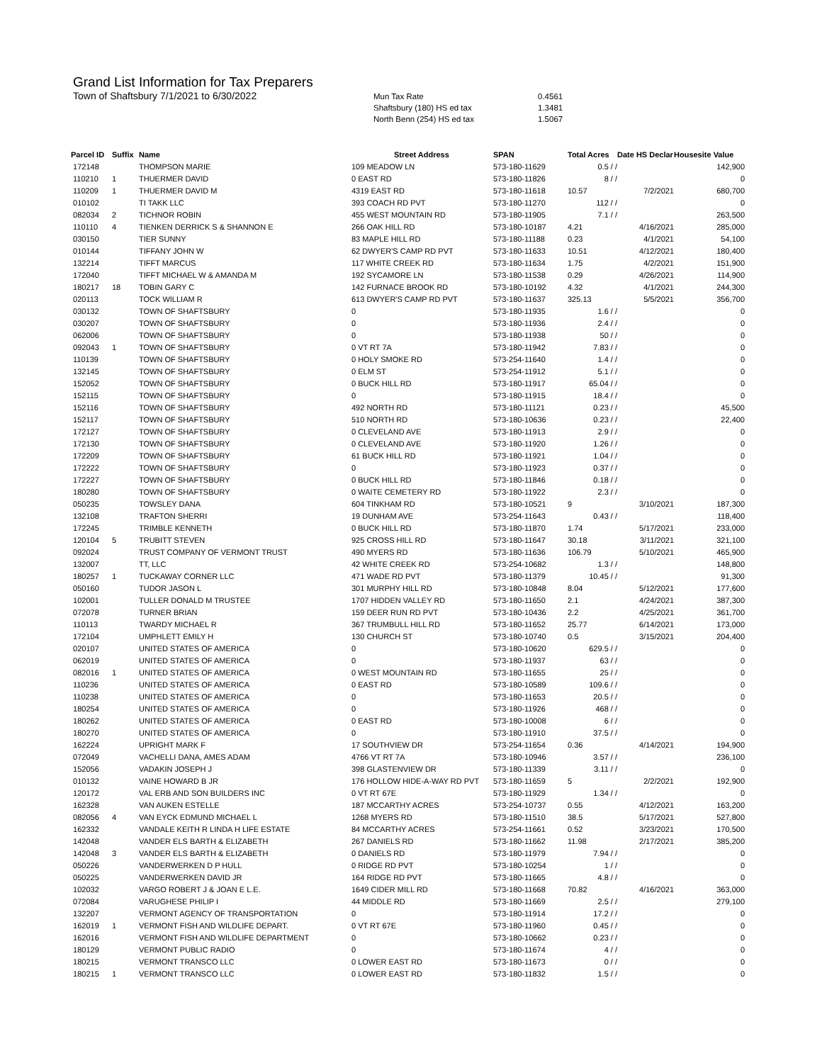Grand List Information for Tax Preparers
Town of Shaftsbury 7/1/2021 to 6/30/2022
| Mun Tax Rate | 0.4561 |
| Shaftsbury (180) HS ed tax | 1.3481 |
| North Benn (254) HS ed tax | 1.5067 |
| Parcel ID | Suffix | Name | Street Address | SPAN | Total Acres | Date HS Declar | Housesite Value |
| --- | --- | --- | --- | --- | --- | --- | --- |
| 172148 | | THOMPSON MARIE | 109 MEADOW LN | 573-180-11629 | 0.5 / / | | 142,900 |
| 110210 | 1 | THUERMER DAVID | 0 EAST RD | 573-180-11826 | 8 / / | | 0 |
| 110209 | 1 | THUERMER DAVID M | 4319 EAST RD | 573-180-11618 | 10.57 | 7/2/2021 | 680,700 |
| 010102 | | TI TAKK LLC | 393 COACH RD PVT | 573-180-11270 | 112 / / | | 0 |
| 082034 | 2 | TICHNOR ROBIN | 455 WEST MOUNTAIN RD | 573-180-11905 | 7.1 / / | | 263,500 |
| 110110 | 4 | TIENKEN DERRICK S & SHANNON E | 266 OAK HILL RD | 573-180-10187 | 4.21 | 4/16/2021 | 285,000 |
| 030150 | | TIER SUNNY | 83 MAPLE HILL RD | 573-180-11188 | 0.23 | 4/1/2021 | 54,100 |
| 010144 | | TIFFANY JOHN W | 62 DWYER'S CAMP RD PVT | 573-180-11633 | 10.51 | 4/12/2021 | 180,400 |
| 132214 | | TIFFT MARCUS | 117 WHITE CREEK RD | 573-180-11634 | 1.75 | 4/2/2021 | 151,900 |
| 172040 | | TIFFT MICHAEL W & AMANDA M | 192 SYCAMORE LN | 573-180-11538 | 0.29 | 4/26/2021 | 114,900 |
| 180217 | 18 | TOBIN GARY C | 142 FURNACE BROOK RD | 573-180-10192 | 4.32 | 4/1/2021 | 244,300 |
| 020113 | | TOCK WILLIAM R | 613 DWYER'S CAMP RD PVT | 573-180-11637 | 325.13 | 5/5/2021 | 356,700 |
| 030132 | | TOWN OF SHAFTSBURY | 0 | 573-180-11935 | 1.6 / / | | 0 |
| 030207 | | TOWN OF SHAFTSBURY | 0 | 573-180-11936 | 2.4 / / | | 0 |
| 062006 | | TOWN OF SHAFTSBURY | 0 | 573-180-11938 | 50 / / | | 0 |
| 092043 | 1 | TOWN OF SHAFTSBURY | 0 VT RT 7A | 573-180-11942 | 7.83 / / | | 0 |
| 110139 | | TOWN OF SHAFTSBURY | 0 HOLY SMOKE RD | 573-254-11640 | 1.4 / / | | 0 |
| 132145 | | TOWN OF SHAFTSBURY | 0 ELM ST | 573-254-11912 | 5.1 / / | | 0 |
| 152052 | | TOWN OF SHAFTSBURY | 0 BUCK HILL RD | 573-180-11917 | 65.04 / / | | 0 |
| 152115 | | TOWN OF SHAFTSBURY | 0 | 573-180-11915 | 18.4 / / | | 0 |
| 152116 | | TOWN OF SHAFTSBURY | 492 NORTH RD | 573-180-11121 | 0.23 / / | | 45,500 |
| 152117 | | TOWN OF SHAFTSBURY | 510 NORTH RD | 573-180-10636 | 0.23 / / | | 22,400 |
| 172127 | | TOWN OF SHAFTSBURY | 0 CLEVELAND AVE | 573-180-11913 | 2.9 / / | | 0 |
| 172130 | | TOWN OF SHAFTSBURY | 0 CLEVELAND AVE | 573-180-11920 | 1.26 / / | | 0 |
| 172209 | | TOWN OF SHAFTSBURY | 61 BUCK HILL RD | 573-180-11921 | 1.04 / / | | 0 |
| 172222 | | TOWN OF SHAFTSBURY | 0 | 573-180-11923 | 0.37 / / | | 0 |
| 172227 | | TOWN OF SHAFTSBURY | 0 BUCK HILL RD | 573-180-11846 | 0.18 / / | | 0 |
| 180280 | | TOWN OF SHAFTSBURY | 0 WAITE CEMETERY RD | 573-180-11922 | 2.3 / / | | 0 |
| 050235 | | TOWSLEY DANA | 604 TINKHAM RD | 573-180-10521 | 9 | 3/10/2021 | 187,300 |
| 132108 | | TRAFTON SHERRI | 19 DUNHAM AVE | 573-254-11643 | 0.43 / / | | 118,400 |
| 172245 | | TRIMBLE KENNETH | 0 BUCK HILL RD | 573-180-11870 | 1.74 | 5/17/2021 | 233,000 |
| 120104 | 5 | TRUBITT STEVEN | 925 CROSS HILL RD | 573-180-11647 | 30.18 | 3/11/2021 | 321,100 |
| 092024 | | TRUST COMPANY OF VERMONT TRUST | 490 MYERS RD | 573-180-11636 | 106.79 | 5/10/2021 | 465,900 |
| 132007 | | TT, LLC | 42 WHITE CREEK RD | 573-254-10682 | 1.3 / / | | 148,800 |
| 180257 | 1 | TUCKAWAY CORNER LLC | 471 WADE RD PVT | 573-180-11379 | 10.45 / / | | 91,300 |
| 050160 | | TUDOR JASON L | 301 MURPHY HILL RD | 573-180-10848 | 8.04 | 5/12/2021 | 177,600 |
| 102001 | | TULLER DONALD M TRUSTEE | 1707 HIDDEN VALLEY RD | 573-180-11650 | 2.1 | 4/24/2021 | 387,300 |
| 072078 | | TURNER BRIAN | 159 DEER RUN RD PVT | 573-180-10436 | 2.2 | 4/25/2021 | 361,700 |
| 110113 | | TWARDY MICHAEL R | 367 TRUMBULL HILL RD | 573-180-11652 | 25.77 | 6/14/2021 | 173,000 |
| 172104 | | UMPHLETT EMILY H | 130 CHURCH ST | 573-180-10740 | 0.5 | 3/15/2021 | 204,400 |
| 020107 | | UNITED STATES OF AMERICA | 0 | 573-180-10620 | 629.5 / / | | 0 |
| 062019 | | UNITED STATES OF AMERICA | 0 | 573-180-11937 | 63 / / | | 0 |
| 082016 | 1 | UNITED STATES OF AMERICA | 0 WEST MOUNTAIN RD | 573-180-11655 | 25 / / | | 0 |
| 110236 | | UNITED STATES OF AMERICA | 0 EAST RD | 573-180-10589 | 109.6 / / | | 0 |
| 110238 | | UNITED STATES OF AMERICA | 0 | 573-180-11653 | 20.5 / / | | 0 |
| 180254 | | UNITED STATES OF AMERICA | 0 | 573-180-11926 | 468 / / | | 0 |
| 180262 | | UNITED STATES OF AMERICA | 0 EAST RD | 573-180-10008 | 6 / / | | 0 |
| 180270 | | UNITED STATES OF AMERICA | 0 | 573-180-11910 | 37.5 / / | | 0 |
| 162224 | | UPRIGHT MARK F | 17 SOUTHVIEW DR | 573-254-11654 | 0.36 | 4/14/2021 | 194,900 |
| 072049 | | VACHELLI DANA, AMES ADAM | 4766 VT RT 7A | 573-180-10946 | 3.57 / / | | 236,100 |
| 152056 | | VADAKIN JOSEPH J | 398 GLASTENVIEW DR | 573-180-11339 | 3.11 / / | | 0 |
| 010132 | | VAINE HOWARD B JR | 176 HOLLOW HIDE-A-WAY RD PVT | 573-180-11659 | 5 | 2/2/2021 | 192,900 |
| 120172 | | VAL ERB AND SON BUILDERS INC | 0 VT RT 67E | 573-180-11929 | 1.34 / / | | 0 |
| 162328 | | VAN AUKEN ESTELLE | 187 MCCARTHY ACRES | 573-254-10737 | 0.55 | 4/12/2021 | 163,200 |
| 082056 | 4 | VAN EYCK EDMUND MICHAEL L | 1268 MYERS RD | 573-180-11510 | 38.5 | 5/17/2021 | 527,800 |
| 162332 | | VANDALE KEITH R LINDA H LIFE ESTATE | 84 MCCARTHY ACRES | 573-254-11661 | 0.52 | 3/23/2021 | 170,500 |
| 142048 | | VANDER ELS BARTH & ELIZABETH | 267 DANIELS RD | 573-180-11662 | 11.98 | 2/17/2021 | 385,200 |
| 142048 | 3 | VANDER ELS BARTH & ELIZABETH | 0 DANIELS RD | 573-180-11979 | 7.94 / / | | 0 |
| 050226 | | VANDERWERKEN D P HULL | 0 RIDGE RD PVT | 573-180-10254 | 1 / / | | 0 |
| 050225 | | VANDERWERKEN DAVID JR | 164 RIDGE RD PVT | 573-180-11665 | 4.8 / / | | 0 |
| 102032 | | VARGO ROBERT J & JOAN E L.E. | 1649 CIDER MILL RD | 573-180-11668 | 70.82 | 4/16/2021 | 363,000 |
| 072084 | | VARUGHESE PHILIP I | 44 MIDDLE RD | 573-180-11669 | 2.5 / / | | 279,100 |
| 132207 | | VERMONT AGENCY OF TRANSPORTATION | 0 | 573-180-11914 | 17.2 / / | | 0 |
| 162019 | 1 | VERMONT FISH AND WILDLIFE DEPART. | 0 VT RT 67E | 573-180-11960 | 0.45 / / | | 0 |
| 162016 | | VERMONT FISH AND WILDLIFE DEPARTMENT | 0 | 573-180-10662 | 0.23 / / | | 0 |
| 180129 | | VERMONT PUBLIC RADIO | 0 | 573-180-11674 | 4 / / | | 0 |
| 180215 | | VERMONT TRANSCO LLC | 0 LOWER EAST RD | 573-180-11673 | 0 / / | | 0 |
| 180215 | 1 | VERMONT TRANSCO LLC | 0 LOWER EAST RD | 573-180-11832 | 1.5 / / | | 0 |